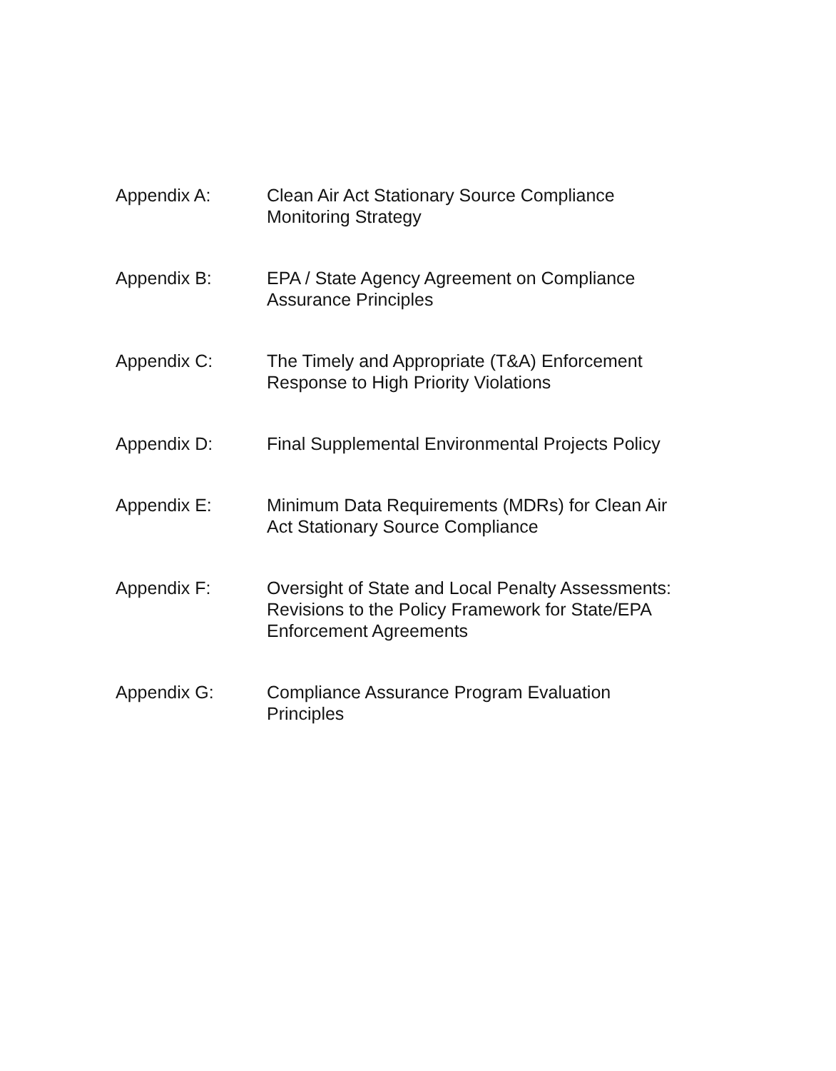Appendix A: Clean Air Act Stationary Source Compliance
Monitoring Strategy
Appendix B: EPA / State Agency Agreement on Compliance
Assurance Principles
Appendix C: The Timely and Appropriate (T&A) Enforcement
Response to High Priority Violations
Appendix D: Final Supplemental Environmental Projects Policy
Appendix E: Minimum Data Requirements (MDRs) for Clean Air
Act Stationary Source Compliance
Appendix F: Oversight of State and Local Penalty Assessments:
Revisions to the Policy Framework for State/EPA
Enforcement Agreements
Appendix G: Compliance Assurance Program Evaluation
Principles